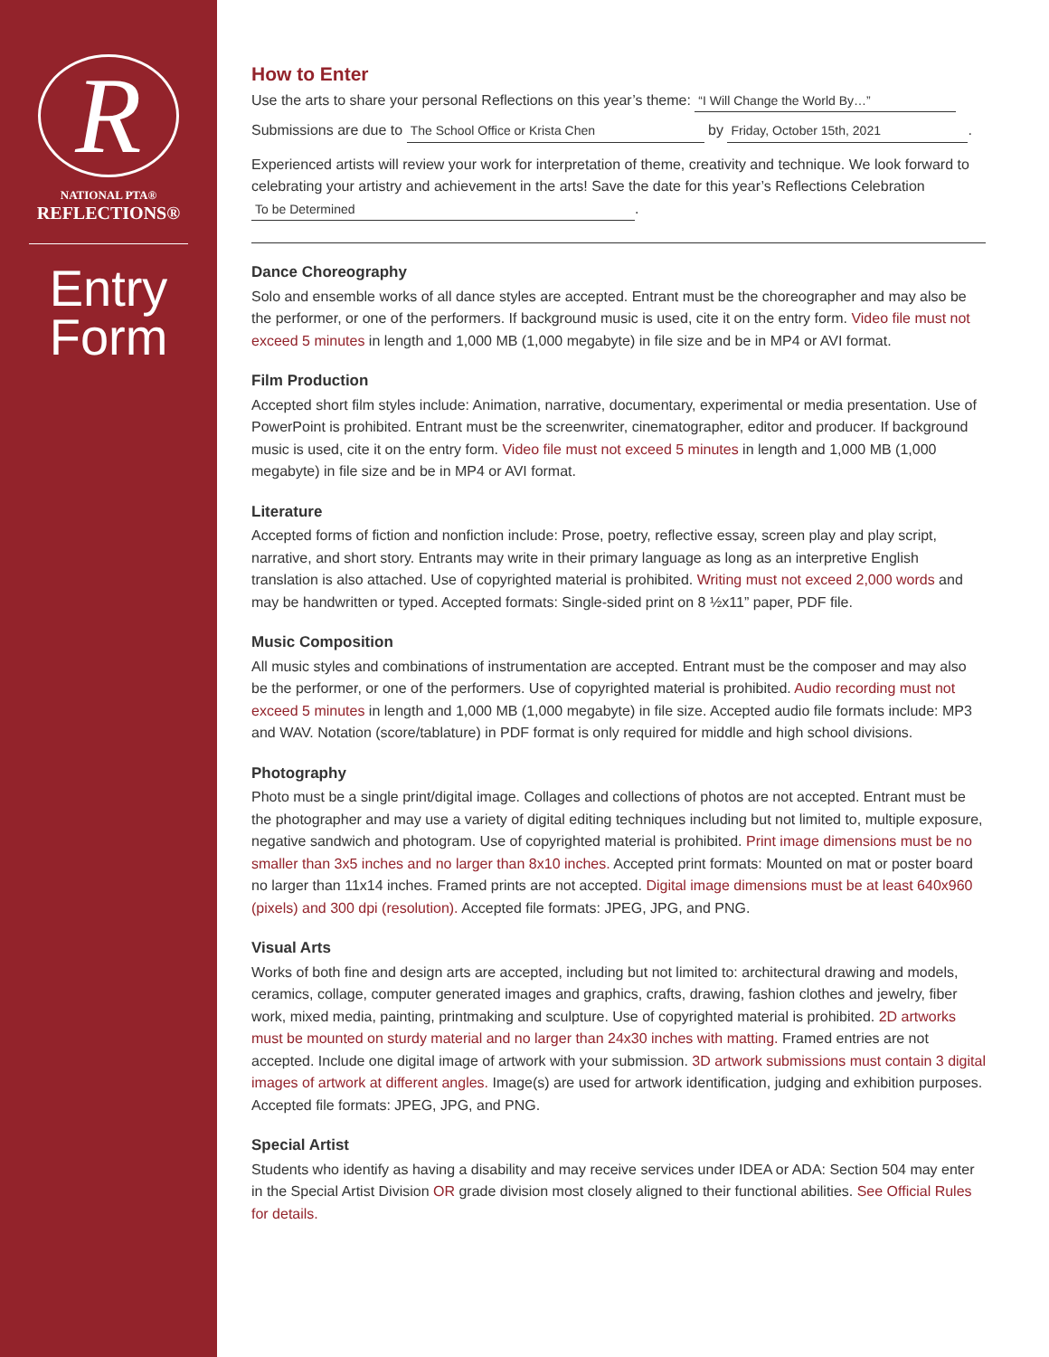R
NATIONAL PTA®
REFLECTIONS®
Entry
Form
How to Enter
Use the arts to share your personal Reflections on this year’s theme: “I Will Change the World By…”
Submissions are due to The School Office or Krista Chen by Friday, October 15th, 2021.
Experienced artists will review your work for interpretation of theme, creativity and technique. We look forward to celebrating your artistry and achievement in the arts! Save the date for this year’s Reflections Celebration To be Determined.
Dance Choreography
Solo and ensemble works of all dance styles are accepted. Entrant must be the choreographer and may also be the performer, or one of the performers. If background music is used, cite it on the entry form. Video file must not exceed 5 minutes in length and 1,000 MB (1,000 megabyte) in file size and be in MP4 or AVI format.
Film Production
Accepted short film styles include: Animation, narrative, documentary, experimental or media presentation. Use of PowerPoint is prohibited. Entrant must be the screenwriter, cinematographer, editor and producer. If background music is used, cite it on the entry form. Video file must not exceed 5 minutes in length and 1,000 MB (1,000 megabyte) in file size and be in MP4 or AVI format.
Literature
Accepted forms of fiction and nonfiction include: Prose, poetry, reflective essay, screen play and play script, narrative, and short story. Entrants may write in their primary language as long as an interpretive English translation is also attached. Use of copyrighted material is prohibited. Writing must not exceed 2,000 words and may be handwritten or typed. Accepted formats: Single-sided print on 8 ½x11” paper, PDF file.
Music Composition
All music styles and combinations of instrumentation are accepted. Entrant must be the composer and may also be the performer, or one of the performers. Use of copyrighted material is prohibited. Audio recording must not exceed 5 minutes in length and 1,000 MB (1,000 megabyte) in file size. Accepted audio file formats include: MP3 and WAV. Notation (score/tablature) in PDF format is only required for middle and high school divisions.
Photography
Photo must be a single print/digital image. Collages and collections of photos are not accepted. Entrant must be the photographer and may use a variety of digital editing techniques including but not limited to, multiple exposure, negative sandwich and photogram. Use of copyrighted material is prohibited. Print image dimensions must be no smaller than 3x5 inches and no larger than 8x10 inches. Accepted print formats: Mounted on mat or poster board no larger than 11x14 inches. Framed prints are not accepted. Digital image dimensions must be at least 640x960 (pixels) and 300 dpi (resolution). Accepted file formats: JPEG, JPG, and PNG.
Visual Arts
Works of both fine and design arts are accepted, including but not limited to: architectural drawing and models, ceramics, collage, computer generated images and graphics, crafts, drawing, fashion clothes and jewelry, fiber work, mixed media, painting, printmaking and sculpture. Use of copyrighted material is prohibited. 2D artworks must be mounted on sturdy material and no larger than 24x30 inches with matting. Framed entries are not accepted. Include one digital image of artwork with your submission. 3D artwork submissions must contain 3 digital images of artwork at different angles. Image(s) are used for artwork identification, judging and exhibition purposes. Accepted file formats: JPEG, JPG, and PNG.
Special Artist
Students who identify as having a disability and may receive services under IDEA or ADA: Section 504 may enter in the Special Artist Division OR grade division most closely aligned to their functional abilities. See Official Rules for details.